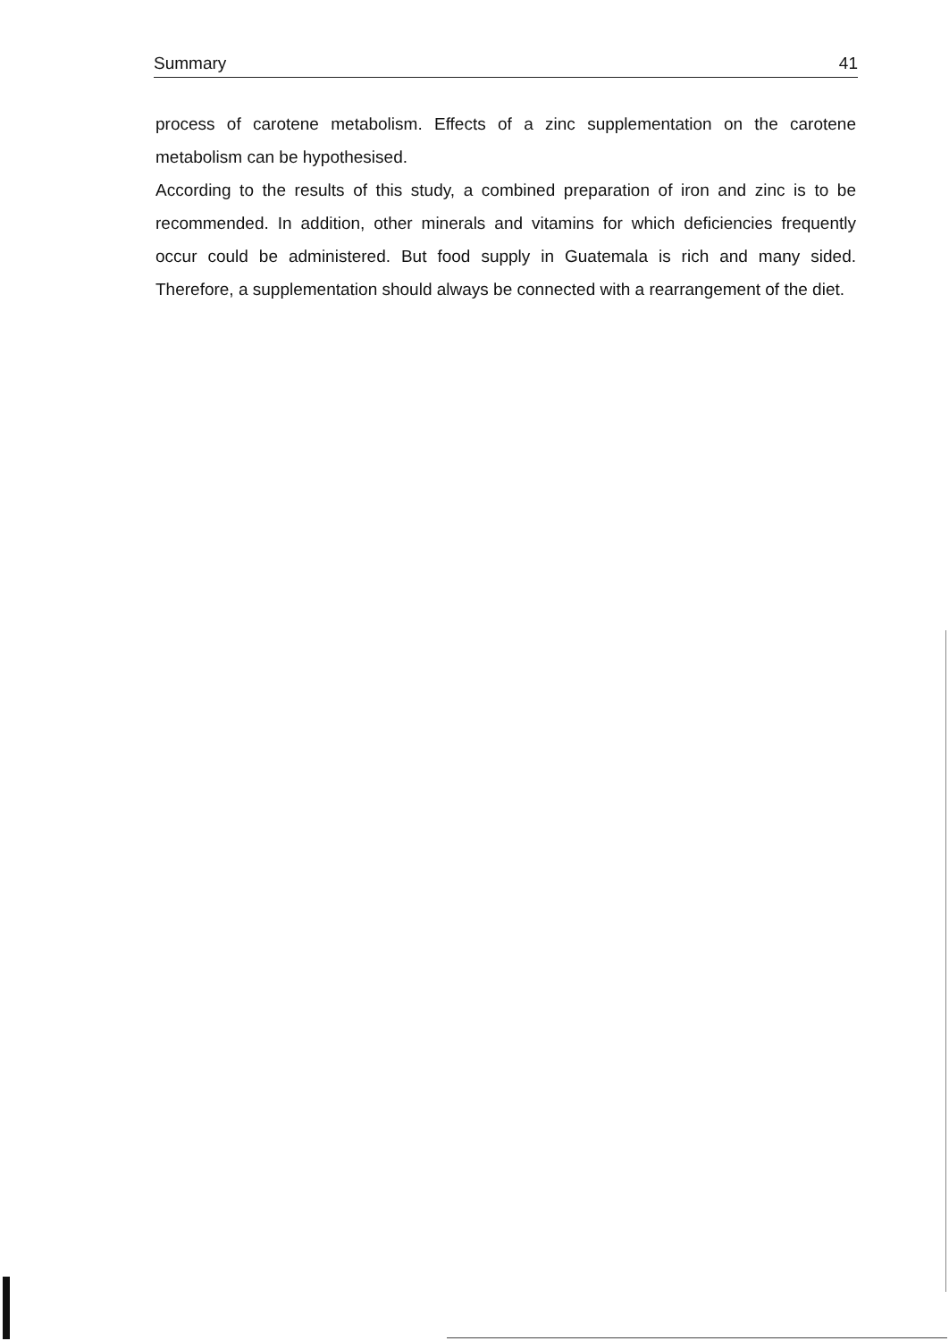Summary 41
process of carotene metabolism. Effects of a zinc supplementation on the carotene metabolism can be hypothesised.
According to the results of this study, a combined preparation of iron and zinc is to be recommended. In addition, other minerals and vitamins for which deficiencies frequently occur could be administered. But food supply in Guatemala is rich and many sided. Therefore, a supplementation should always be connected with a rearrangement of the diet.